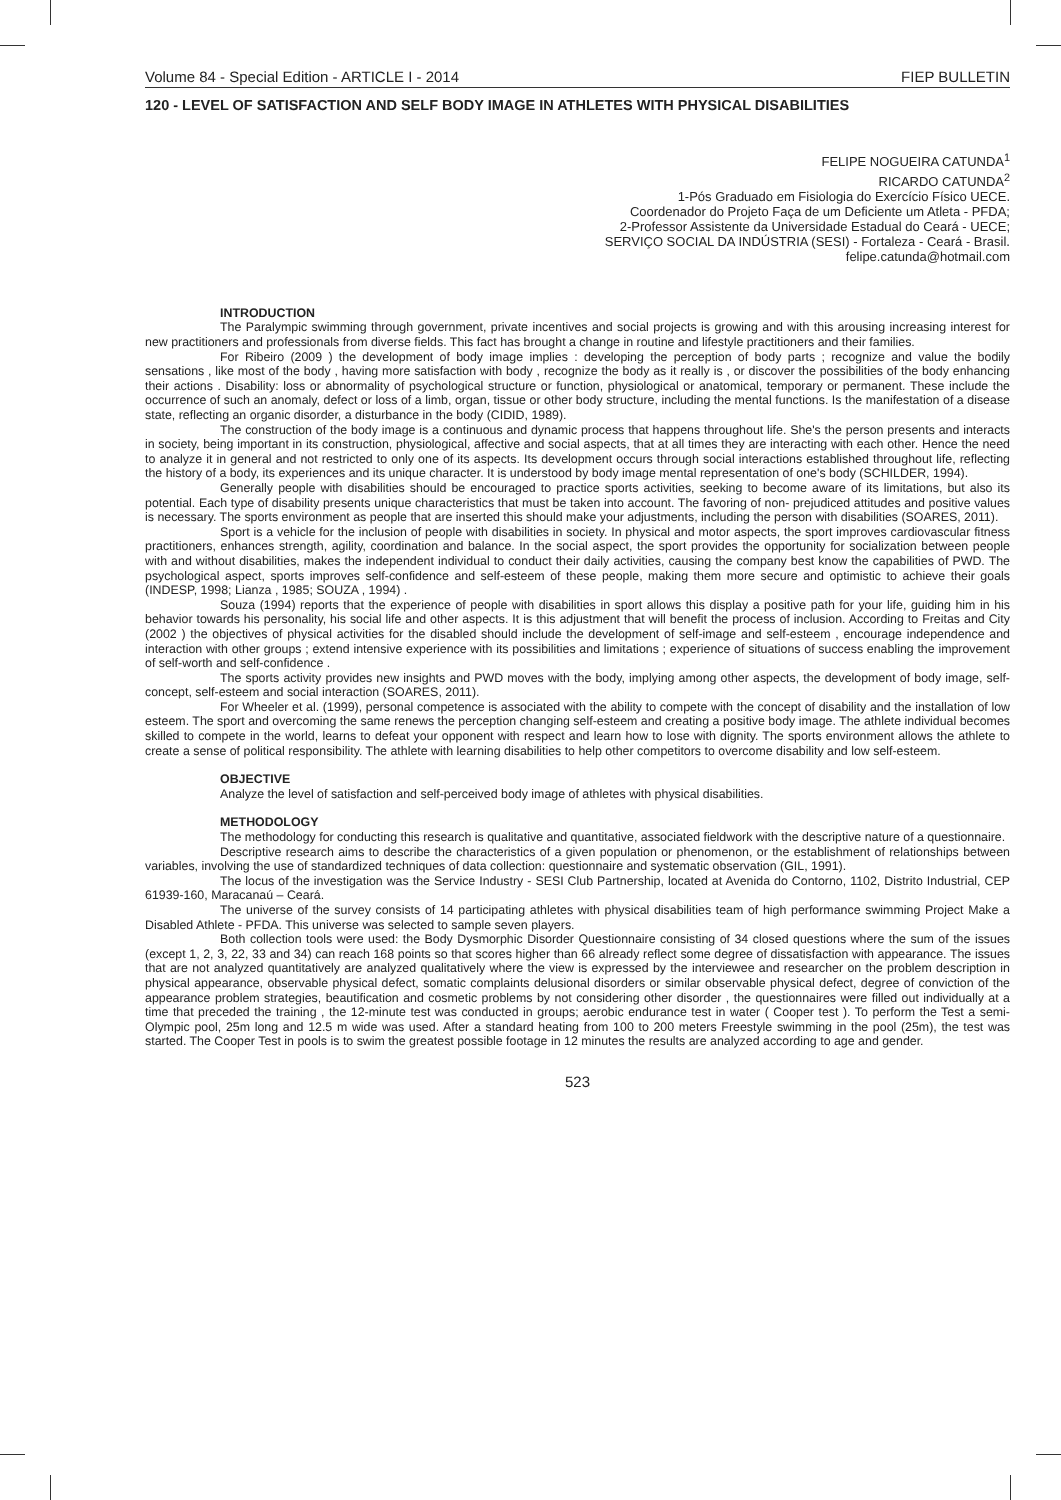Volume 84 - Special Edition - ARTICLE I - 2014 FIEP BULLETIN
120 - LEVEL OF SATISFACTION AND SELF BODY IMAGE IN ATHLETES WITH PHYSICAL DISABILITIES
FELIPE NOGUEIRA CATUNDA<sup>1</sup>
RICARDO CATUNDA<sup>2</sup>
1-Pós Graduado em Fisiologia do Exercício Físico UECE.
Coordenador do Projeto Faça de um Deficiente um Atleta - PFDA;
2-Professor Assistente da Universidade Estadual do Ceará - UECE;
SERVIÇO SOCIAL DA INDÚSTRIA (SESI) - Fortaleza - Ceará - Brasil.
felipe.catunda@hotmail.com
INTRODUCTION
The Paralympic swimming through government, private incentives and social projects is growing and with this arousing increasing interest for new practitioners and professionals from diverse fields. This fact has brought a change in routine and lifestyle practitioners and their families.
For Ribeiro (2009 ) the development of body image implies : developing the perception of body parts ; recognize and value the bodily sensations , like most of the body , having more satisfaction with body , recognize the body as it really is , or discover the possibilities of the body enhancing their actions . Disability: loss or abnormality of psychological structure or function, physiological or anatomical, temporary or permanent. These include the occurrence of such an anomaly, defect or loss of a limb, organ, tissue or other body structure, including the mental functions. Is the manifestation of a disease state, reflecting an organic disorder, a disturbance in the body (CIDID, 1989).
The construction of the body image is a continuous and dynamic process that happens throughout life. She's the person presents and interacts in society, being important in its construction, physiological, affective and social aspects, that at all times they are interacting with each other. Hence the need to analyze it in general and not restricted to only one of its aspects. Its development occurs through social interactions established throughout life, reflecting the history of a body, its experiences and its unique character. It is understood by body image mental representation of one's body (SCHILDER, 1994).
Generally people with disabilities should be encouraged to practice sports activities, seeking to become aware of its limitations, but also its potential. Each type of disability presents unique characteristics that must be taken into account. The favoring of non- prejudiced attitudes and positive values is necessary. The sports environment as people that are inserted this should make your adjustments, including the person with disabilities (SOARES, 2011).
Sport is a vehicle for the inclusion of people with disabilities in society. In physical and motor aspects, the sport improves cardiovascular fitness practitioners, enhances strength, agility, coordination and balance. In the social aspect, the sport provides the opportunity for socialization between people with and without disabilities, makes the independent individual to conduct their daily activities, causing the company best know the capabilities of PWD. The psychological aspect, sports improves self-confidence and self-esteem of these people, making them more secure and optimistic to achieve their goals (INDESP, 1998; Lianza , 1985; SOUZA , 1994) .
Souza (1994) reports that the experience of people with disabilities in sport allows this display a positive path for your life, guiding him in his behavior towards his personality, his social life and other aspects. It is this adjustment that will benefit the process of inclusion. According to Freitas and City (2002 ) the objectives of physical activities for the disabled should include the development of self-image and self-esteem , encourage independence and interaction with other groups ; extend intensive experience with its possibilities and limitations ; experience of situations of success enabling the improvement of self-worth and self-confidence .
The sports activity provides new insights and PWD moves with the body, implying among other aspects, the development of body image, self-concept, self-esteem and social interaction (SOARES, 2011).
For Wheeler et al. (1999), personal competence is associated with the ability to compete with the concept of disability and the installation of low esteem. The sport and overcoming the same renews the perception changing self-esteem and creating a positive body image. The athlete individual becomes skilled to compete in the world, learns to defeat your opponent with respect and learn how to lose with dignity. The sports environment allows the athlete to create a sense of political responsibility. The athlete with learning disabilities to help other competitors to overcome disability and low self-esteem.
OBJECTIVE
Analyze the level of satisfaction and self-perceived body image of athletes with physical disabilities.
METHODOLOGY
The methodology for conducting this research is qualitative and quantitative, associated fieldwork with the descriptive nature of a questionnaire.
Descriptive research aims to describe the characteristics of a given population or phenomenon, or the establishment of relationships between variables, involving the use of standardized techniques of data collection: questionnaire and systematic observation (GIL, 1991).
The locus of the investigation was the Service Industry - SESI Club Partnership, located at Avenida do Contorno, 1102, Distrito Industrial, CEP 61939-160, Maracanaú – Ceará.
The universe of the survey consists of 14 participating athletes with physical disabilities team of high performance swimming Project Make a Disabled Athlete - PFDA. This universe was selected to sample seven players.
Both collection tools were used: the Body Dysmorphic Disorder Questionnaire consisting of 34 closed questions where the sum of the issues (except 1, 2, 3, 22, 33 and 34) can reach 168 points so that scores higher than 66 already reflect some degree of dissatisfaction with appearance. The issues that are not analyzed quantitatively are analyzed qualitatively where the view is expressed by the interviewee and researcher on the problem description in physical appearance, observable physical defect, somatic complaints delusional disorders or similar observable physical defect, degree of conviction of the appearance problem strategies, beautification and cosmetic problems by not considering other disorder , the questionnaires were filled out individually at a time that preceded the training , the 12-minute test was conducted in groups; aerobic endurance test in water ( Cooper test ). To perform the Test a semi-Olympic pool, 25m long and 12.5 m wide was used. After a standard heating from 100 to 200 meters Freestyle swimming in the pool (25m), the test was started. The Cooper Test in pools is to swim the greatest possible footage in 12 minutes the results are analyzed according to age and gender.
523